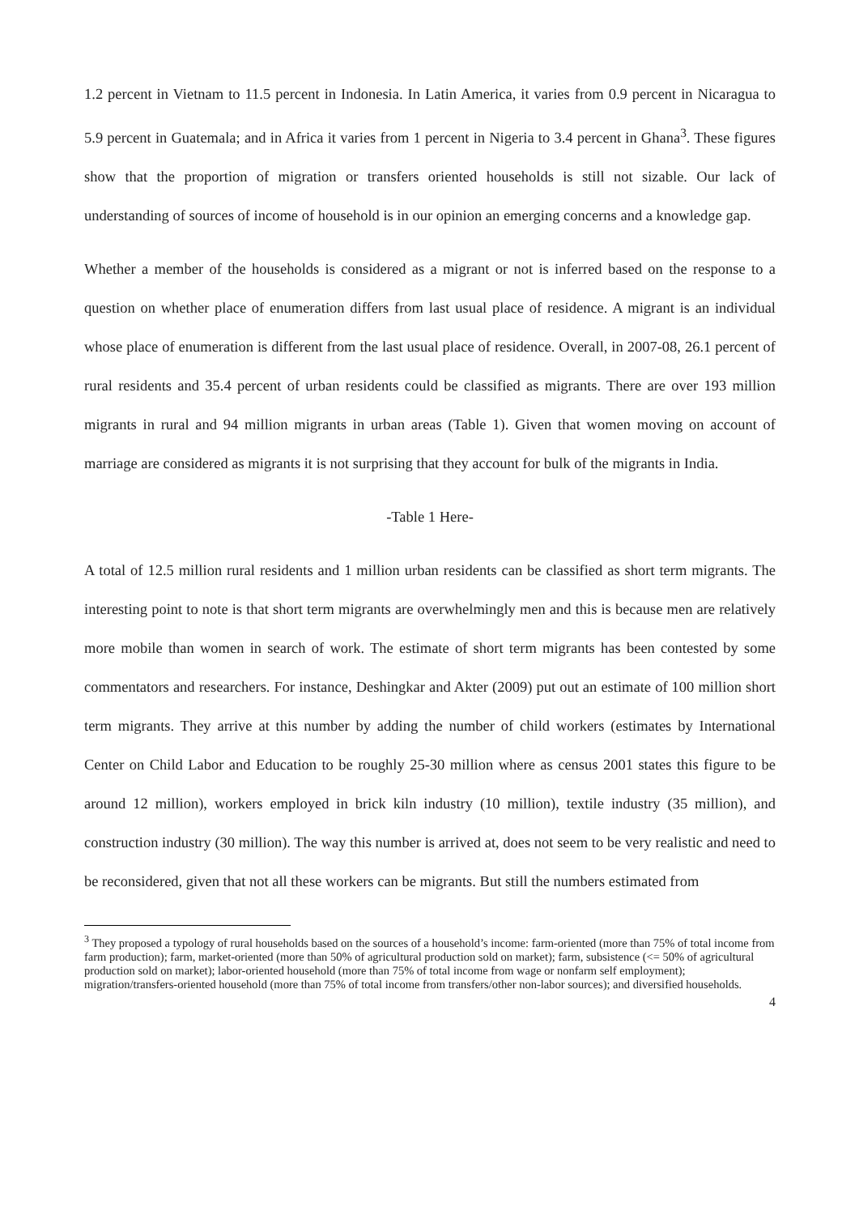1.2 percent in Vietnam to 11.5 percent in Indonesia. In Latin America, it varies from 0.9 percent in Nicaragua to 5.9 percent in Guatemala; and in Africa it varies from 1 percent in Nigeria to 3.4 percent in Ghana<sup>3</sup>. These figures show that the proportion of migration or transfers oriented households is still not sizable. Our lack of understanding of sources of income of household is in our opinion an emerging concerns and a knowledge gap.
Whether a member of the households is considered as a migrant or not is inferred based on the response to a question on whether place of enumeration differs from last usual place of residence. A migrant is an individual whose place of enumeration is different from the last usual place of residence. Overall, in 2007-08, 26.1 percent of rural residents and 35.4 percent of urban residents could be classified as migrants. There are over 193 million migrants in rural and 94 million migrants in urban areas (Table 1). Given that women moving on account of marriage are considered as migrants it is not surprising that they account for bulk of the migrants in India.
-Table 1 Here-
A total of 12.5 million rural residents and 1 million urban residents can be classified as short term migrants. The interesting point to note is that short term migrants are overwhelmingly men and this is because men are relatively more mobile than women in search of work. The estimate of short term migrants has been contested by some commentators and researchers. For instance, Deshingkar and Akter (2009) put out an estimate of 100 million short term migrants. They arrive at this number by adding the number of child workers (estimates by International Center on Child Labor and Education to be roughly 25-30 million where as census 2001 states this figure to be around 12 million), workers employed in brick kiln industry (10 million), textile industry (35 million), and construction industry (30 million). The way this number is arrived at, does not seem to be very realistic and need to be reconsidered, given that not all these workers can be migrants. But still the numbers estimated from
<sup>3</sup> They proposed a typology of rural households based on the sources of a household’s income: farm-oriented (more than 75% of total income from farm production); farm, market-oriented (more than 50% of agricultural production sold on market); farm, subsistence (<= 50% of agricultural production sold on market); labor-oriented household (more than 75% of total income from wage or nonfarm self employment); migration/transfers-oriented household (more than 75% of total income from transfers/other non-labor sources); and diversified households.
4